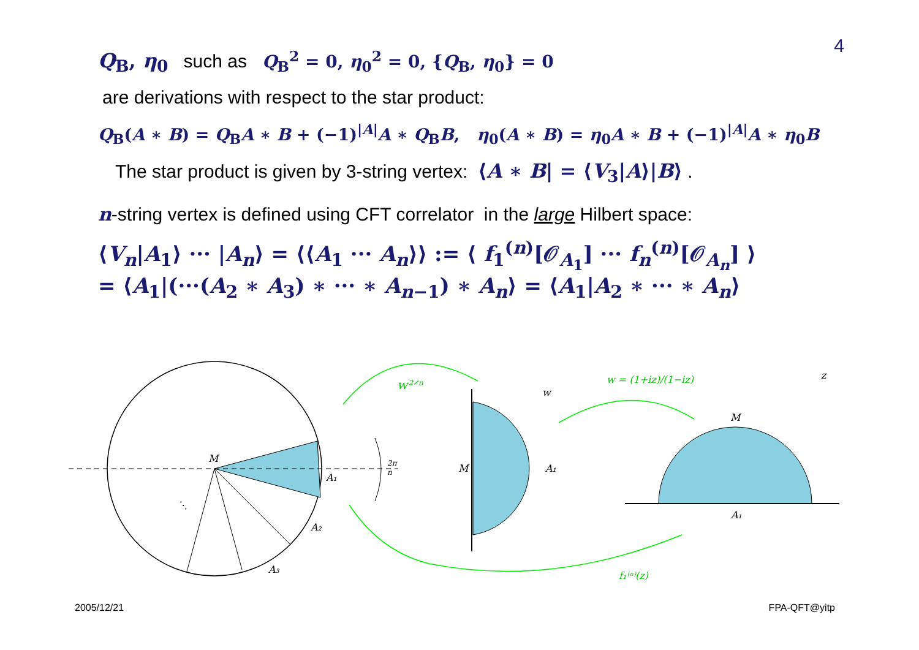4
Q<sub>B</sub>, η<sub>0</sub> such as Q<sub>B</sub><sup>2</sup> = 0, η<sub>0</sub><sup>2</sup> = 0, {Q<sub>B</sub>, η<sub>0</sub>} = 0
are derivations with respect to the star product:
Q<sub>B</sub>(A ∗ B) = Q<sub>B</sub>A ∗ B + (−1)<sup>|A|</sup>A ∗ Q<sub>B</sub>B, η<sub>0</sub>(A ∗ B) = η<sub>0</sub>A ∗ B + (−1)<sup>|A|</sup>A ∗ η<sub>0</sub>B
The star product is given by 3-string vertex: ⟨A ∗ B| = ⟨V<sub>3</sub>|A⟩|B⟩ .
n-string vertex is defined using CFT correlator in the large Hilbert space:
⟨V<sub>n</sub>|A<sub>1</sub>⟩ ··· |A<sub>n</sub>⟩ = ⟨⟨A<sub>1</sub> ··· A<sub>n</sub>⟩⟩ := ⟨ f<sub>1</sub><sup>(n)</sup>[𝒪<sub>A<sub>1</sub></sub>] ··· f<sub>n</sub><sup>(n)</sup>[𝒪<sub>A<sub>n</sub></sub>] ⟩
= ⟨A<sub>1</sub>|(···(A<sub>2</sub> ∗ A<sub>3</sub>) ∗ ··· ∗ A<sub>n−1</sub>) ∗ A<sub>n</sub>⟩ = ⟨A<sub>1</sub>|A<sub>2</sub> ∗ ··· ∗ A<sub>n</sub>⟩
M
A₁
A₂
A₃
⋱
2π
n
M
A₁
w
M
A₁
z
w²ᐟⁿ
w = (1+iz)/(1−iz)
f₁⁽ⁿ⁾(z)
2005/12/21 FPA-QFT@yitp